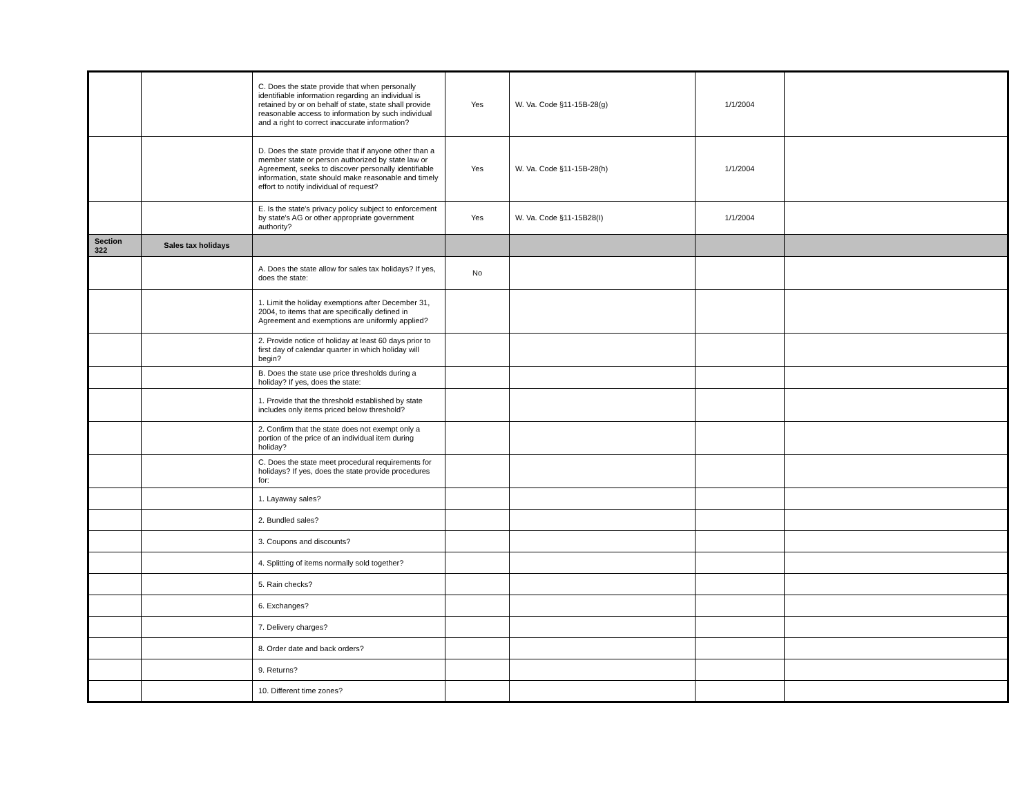| | | C. Does the state provide that when personally identifiable information regarding an individual is retained by or on behalf of state, state shall provide reasonable access to information by such individual and a right to correct inaccurate information? | Yes | W. Va. Code §11-15B-28(g) | 1/1/2004 | |
| | | D. Does the state provide that if anyone other than a member state or person authorized by state law or Agreement, seeks to discover personally identifiable information, state should make reasonable and timely effort to notify individual of request? | Yes | W. Va. Code §11-15B-28(h) | 1/1/2004 | |
| | | E. Is the state's privacy policy subject to enforcement by state's AG or other appropriate government authority? | Yes | W. Va. Code §11-15B28(I) | 1/1/2004 | |
| Section 322 | Sales tax holidays | | | | | |
| | | A. Does the state allow for sales tax holidays? If yes, does the state: | No | | | |
| | | 1. Limit the holiday exemptions after December 31, 2004, to items that are specifically defined in Agreement and exemptions are uniformly applied? | | | | |
| | | 2. Provide notice of holiday at least 60 days prior to first day of calendar quarter in which holiday will begin? | | | | |
| | | B. Does the state use price thresholds during a holiday? If yes, does the state: | | | | |
| | | 1. Provide that the threshold established by state includes only items priced below threshold? | | | | |
| | | 2. Confirm that the state does not exempt only a portion of the price of an individual item during holiday? | | | | |
| | | C. Does the state meet procedural requirements for holidays? If yes, does the state provide procedures for: | | | | |
| | | 1. Layaway sales? | | | | |
| | | 2. Bundled sales? | | | | |
| | | 3. Coupons and discounts? | | | | |
| | | 4. Splitting of items normally sold together? | | | | |
| | | 5. Rain checks? | | | | |
| | | 6. Exchanges? | | | | |
| | | 7. Delivery charges? | | | | |
| | | 8. Order date and back orders? | | | | |
| | | 9. Returns? | | | | |
| | | 10. Different time zones? | | | | |